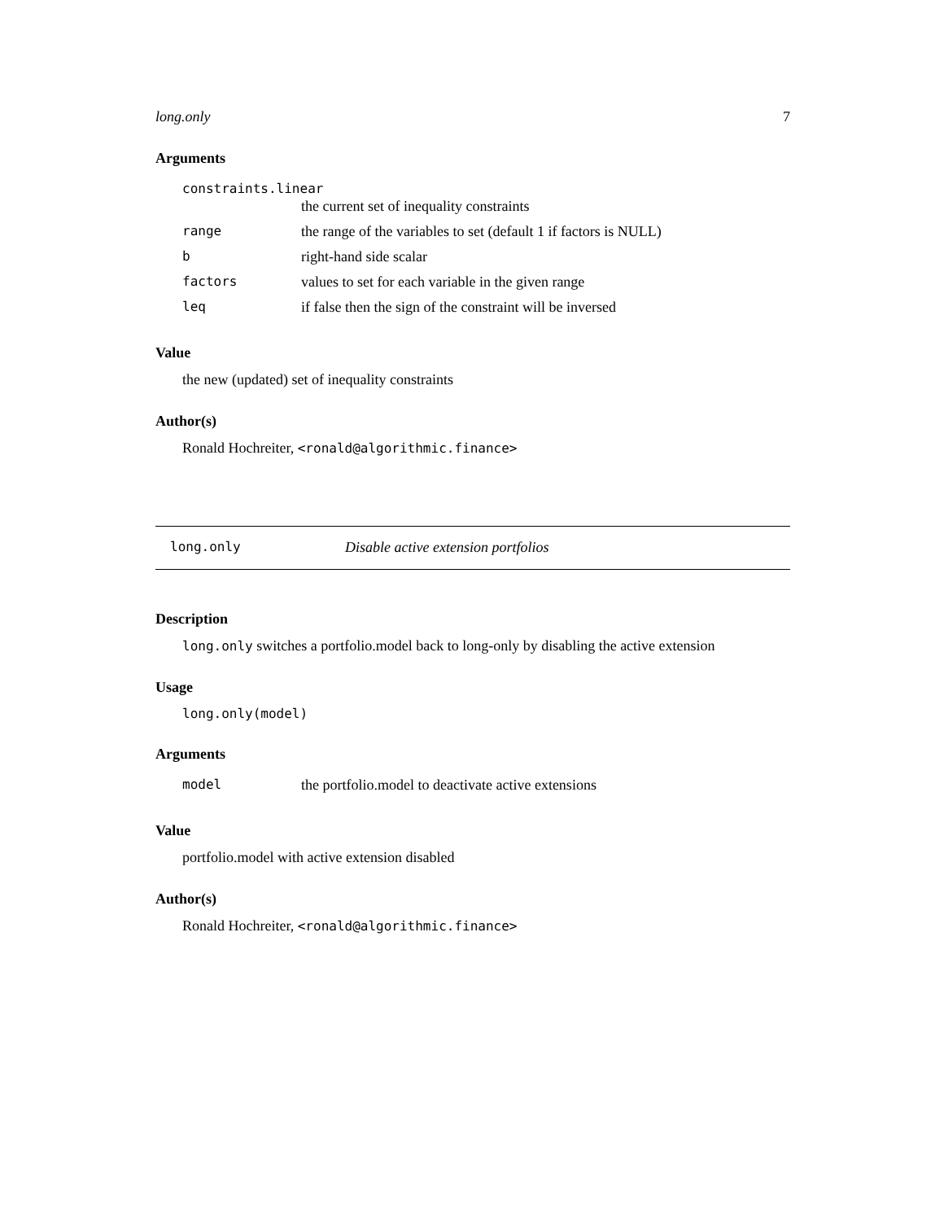long.only 7
Arguments
| constraints.linear | |
| | the current set of inequality constraints |
| range | the range of the variables to set (default 1 if factors is NULL) |
| b | right-hand side scalar |
| factors | values to set for each variable in the given range |
| leq | if false then the sign of the constraint will be inversed |
Value
the new (updated) set of inequality constraints
Author(s)
Ronald Hochreiter, <ronald@algorithmic.finance>
long.only Disable active extension portfolios
Description
long.only switches a portfolio.model back to long-only by disabling the active extension
Usage
long.only(model)
Arguments
| model | the portfolio.model to deactivate active extensions |
Value
portfolio.model with active extension disabled
Author(s)
Ronald Hochreiter, <ronald@algorithmic.finance>